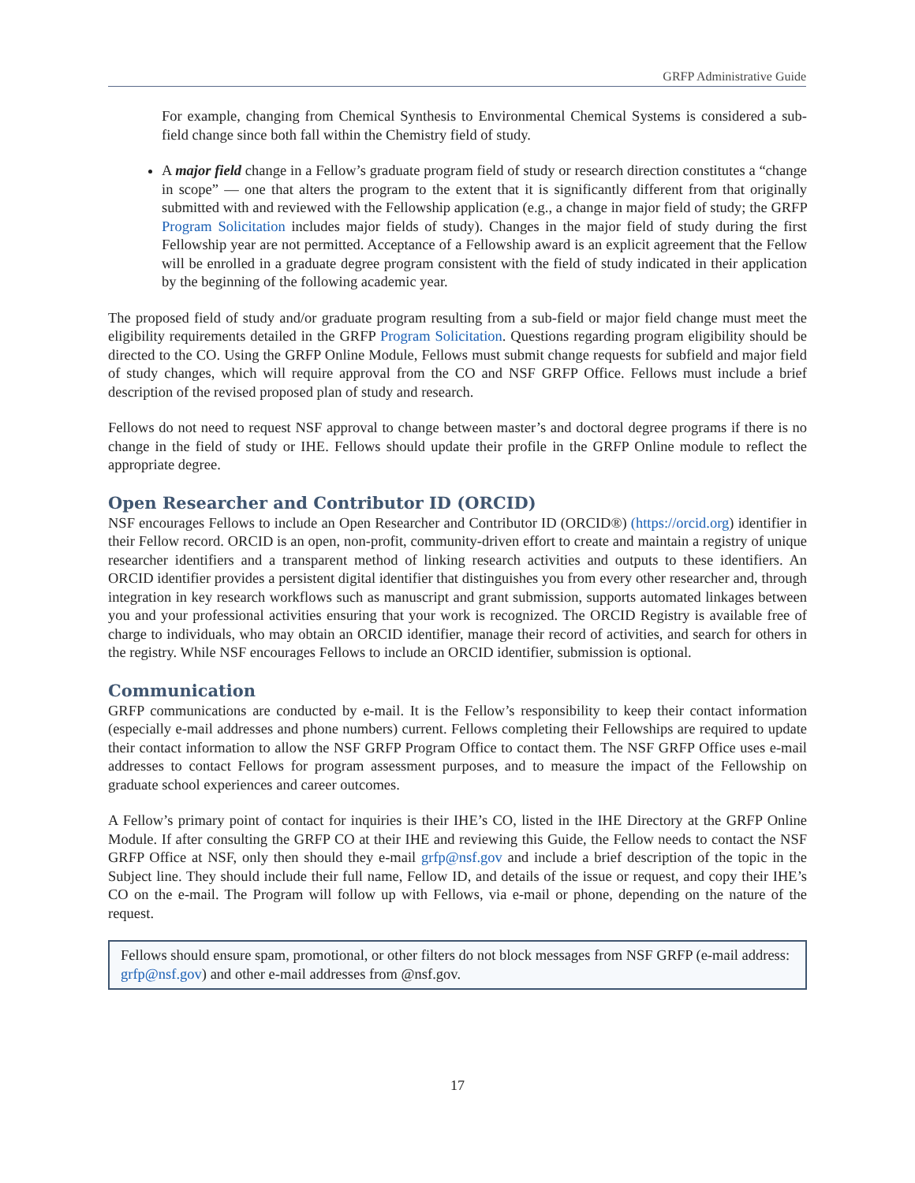GRFP Administrative Guide
For example, changing from Chemical Synthesis to Environmental Chemical Systems is considered a sub-field change since both fall within the Chemistry field of study.
A major field change in a Fellow’s graduate program field of study or research direction constitutes a “change in scope” — one that alters the program to the extent that it is significantly different from that originally submitted with and reviewed with the Fellowship application (e.g., a change in major field of study; the GRFP Program Solicitation includes major fields of study). Changes in the major field of study during the first Fellowship year are not permitted. Acceptance of a Fellowship award is an explicit agreement that the Fellow will be enrolled in a graduate degree program consistent with the field of study indicated in their application by the beginning of the following academic year.
The proposed field of study and/or graduate program resulting from a sub-field or major field change must meet the eligibility requirements detailed in the GRFP Program Solicitation. Questions regarding program eligibility should be directed to the CO. Using the GRFP Online Module, Fellows must submit change requests for subfield and major field of study changes, which will require approval from the CO and NSF GRFP Office. Fellows must include a brief description of the revised proposed plan of study and research.
Fellows do not need to request NSF approval to change between master’s and doctoral degree programs if there is no change in the field of study or IHE. Fellows should update their profile in the GRFP Online module to reflect the appropriate degree.
Open Researcher and Contributor ID (ORCID)
NSF encourages Fellows to include an Open Researcher and Contributor ID (ORCID®) (https://orcid.org) identifier in their Fellow record. ORCID is an open, non-profit, community-driven effort to create and maintain a registry of unique researcher identifiers and a transparent method of linking research activities and outputs to these identifiers. An ORCID identifier provides a persistent digital identifier that distinguishes you from every other researcher and, through integration in key research workflows such as manuscript and grant submission, supports automated linkages between you and your professional activities ensuring that your work is recognized. The ORCID Registry is available free of charge to individuals, who may obtain an ORCID identifier, manage their record of activities, and search for others in the registry. While NSF encourages Fellows to include an ORCID identifier, submission is optional.
Communication
GRFP communications are conducted by e-mail. It is the Fellow’s responsibility to keep their contact information (especially e-mail addresses and phone numbers) current. Fellows completing their Fellowships are required to update their contact information to allow the NSF GRFP Program Office to contact them. The NSF GRFP Office uses e-mail addresses to contact Fellows for program assessment purposes, and to measure the impact of the Fellowship on graduate school experiences and career outcomes.
A Fellow’s primary point of contact for inquiries is their IHE’s CO, listed in the IHE Directory at the GRFP Online Module. If after consulting the GRFP CO at their IHE and reviewing this Guide, the Fellow needs to contact the NSF GRFP Office at NSF, only then should they e-mail grfp@nsf.gov and include a brief description of the topic in the Subject line. They should include their full name, Fellow ID, and details of the issue or request, and copy their IHE’s CO on the e-mail. The Program will follow up with Fellows, via e-mail or phone, depending on the nature of the request.
Fellows should ensure spam, promotional, or other filters do not block messages from NSF GRFP (e-mail address: grfp@nsf.gov) and other e-mail addresses from @nsf.gov.
17